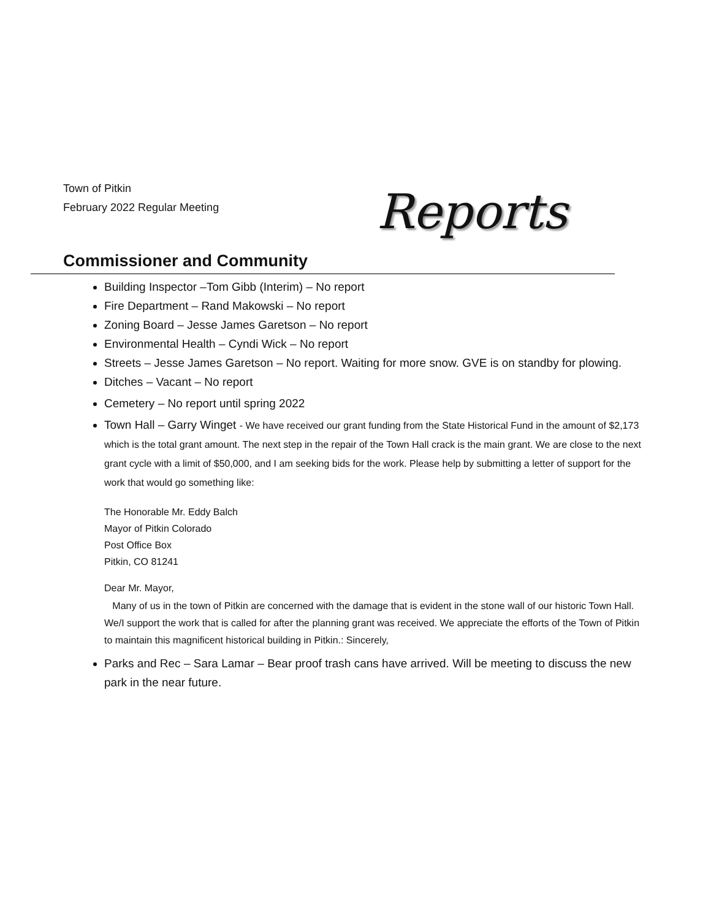Town of Pitkin
February 2022 Regular Meeting
Reports
Commissioner and Community
Building Inspector –Tom Gibb (Interim) – No report
Fire Department – Rand Makowski – No report
Zoning Board – Jesse James Garetson – No report
Environmental Health – Cyndi Wick – No report
Streets – Jesse James Garetson – No report. Waiting for more snow. GVE is on standby for plowing.
Ditches – Vacant – No report
Cemetery – No report until spring 2022
Town Hall – Garry Winget - We have received our grant funding from the State Historical Fund in the amount of $2,173 which is the total grant amount. The next step in the repair of the Town Hall crack is the main grant. We are close to the next grant cycle with a limit of $50,000, and I am seeking bids for the work. Please help by submitting a letter of support for the work that would go something like:
The Honorable Mr. Eddy Balch
Mayor of Pitkin Colorado
Post Office Box
Pitkin, CO 81241
Dear Mr. Mayor,
Many of us in the town of Pitkin are concerned with the damage that is evident in the stone wall of our historic Town Hall. We/I support the work that is called for after the planning grant was received. We appreciate the efforts of the Town of Pitkin to maintain this magnificent historical building in Pitkin.: Sincerely,
Parks and Rec – Sara Lamar – Bear proof trash cans have arrived. Will be meeting to discuss the new park in the near future.